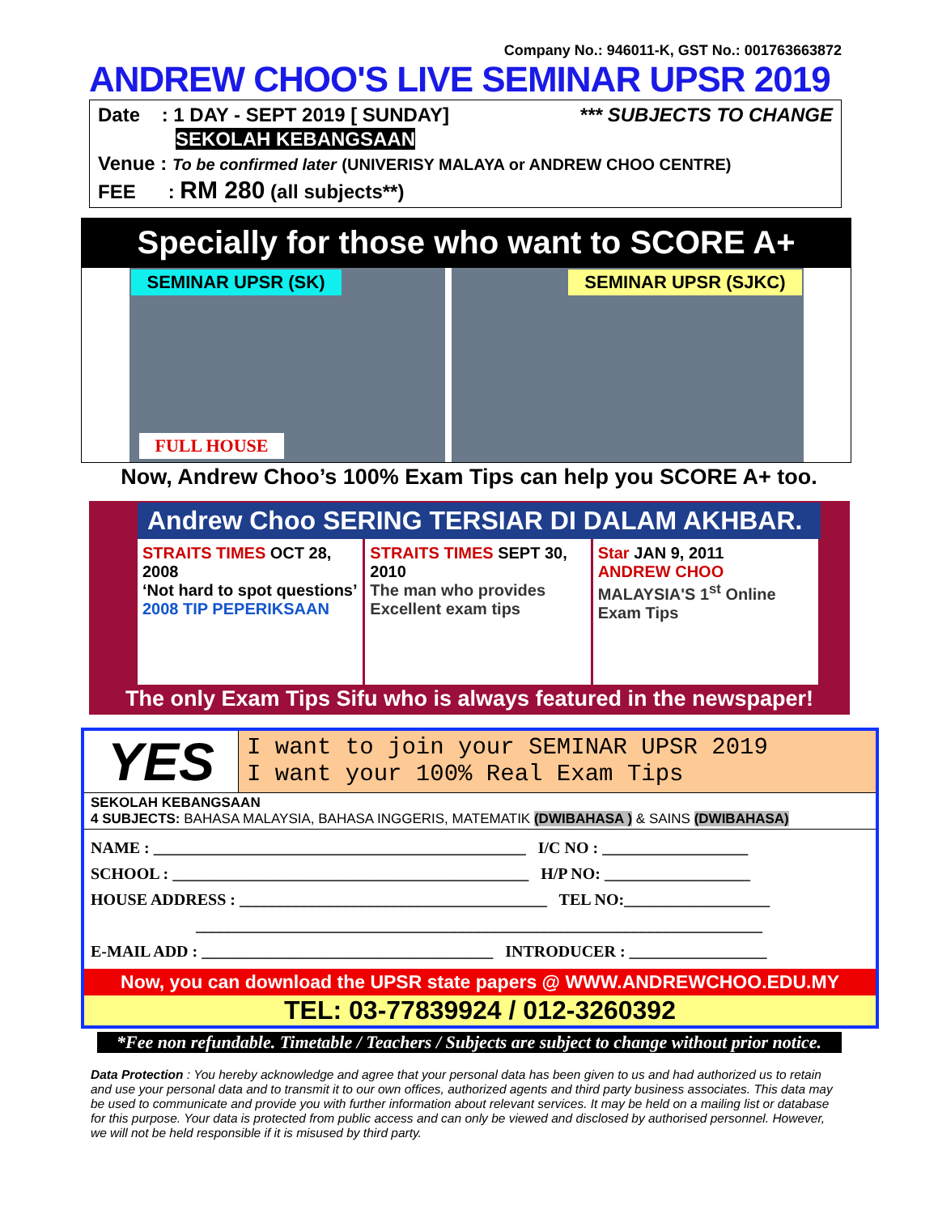Company No.: 946011-K, GST No.: 001763663872
ANDREW CHOO'S LIVE SEMINAR UPSR 2019
Date : 1 DAY - SEPT 2019 [ SUNDAY] *** SUBJECTS TO CHANGE
SEKOLAH KEBANGSAAN
Venue : To be confirmed later (UNIVERISY MALAYA or ANDREW CHOO CENTRE)
FEE : RM 280 (all subjects**)
Specially for those who want to SCORE A+
SEMINAR UPSR (SK)
FULL HOUSE
SEMINAR UPSR (SJKC)
Now, Andrew Choo’s 100% Exam Tips can help you SCORE A+ too.
Andrew Choo SERING TERSIAR DI DALAM AKHBAR.
STRAITS TIMES OCT 28, 2008
‘Not hard to spot questions’
2008 TIP PEPERIKSAAN
STRAITS TIMES SEPT 30, 2010
The man who provides Excellent exam tips
Star JAN 9, 2011
ANDREW CHOO
MALAYSIA'S 1<sup>st</sup> Online Exam Tips
The only Exam Tips Sifu who is always featured in the newspaper!
YES
I want to join your SEMINAR UPSR 2019
I want your 100% Real Exam Tips
SEKOLAH KEBANGSAAN
4 SUBJECTS: BAHASA MALAYSIA, BAHASA INGGERIS, MATEMATIK (DWIBAHASA ) & SAINS (DWIBAHASA)
NAME : ______________________________________________ I/C NO : __________________
SCHOOL : ____________________________________________ H/P NO: __________________
HOUSE ADDRESS : ______________________________________ TEL NO:__________________
______________________________________________________________________
E-MAIL ADD : ____________________________________ INTRODUCER : _________________
Now, you can download the UPSR state papers @ WWW.ANDREWCHOO.EDU.MY
TEL: 03-77839924 / 012-3260392
*Fee non refundable. Timetable / Teachers / Subjects are subject to change without prior notice.
Data Protection : You hereby acknowledge and agree that your personal data has been given to us and had authorized us to retain and use your personal data and to transmit it to our own offices, authorized agents and third party business associates. This data may be used to communicate and provide you with further information about relevant services. It may be held on a mailing list or database for this purpose. Your data is protected from public access and can only be viewed and disclosed by authorised personnel. However, we will not be held responsible if it is misused by third party.